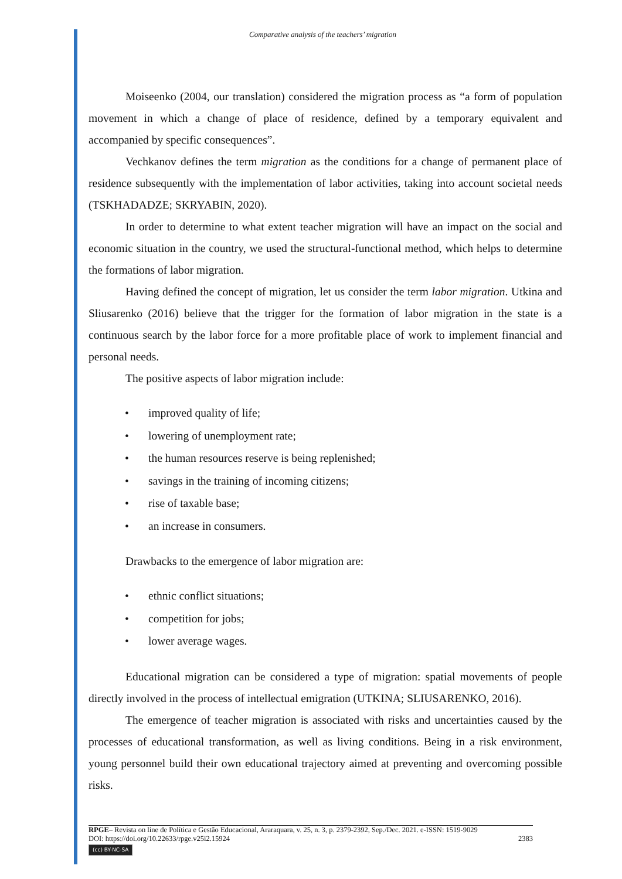Comparative analysis of the teachers’ migration
Moiseenko (2004, our translation) considered the migration process as “a form of population movement in which a change of place of residence, defined by a temporary equivalent and accompanied by specific consequences”.
Vechkanov defines the term migration as the conditions for a change of permanent place of residence subsequently with the implementation of labor activities, taking into account societal needs (TSKHADADZE; SKRYABIN, 2020).
In order to determine to what extent teacher migration will have an impact on the social and economic situation in the country, we used the structural-functional method, which helps to determine the formations of labor migration.
Having defined the concept of migration, let us consider the term labor migration. Utkina and Sliusarenko (2016) believe that the trigger for the formation of labor migration in the state is a continuous search by the labor force for a more profitable place of work to implement financial and personal needs.
The positive aspects of labor migration include:
• improved quality of life;
• lowering of unemployment rate;
• the human resources reserve is being replenished;
• savings in the training of incoming citizens;
• rise of taxable base;
• an increase in consumers.
Drawbacks to the emergence of labor migration are:
• ethnic conflict situations;
• competition for jobs;
• lower average wages.
Educational migration can be considered a type of migration: spatial movements of people directly involved in the process of intellectual emigration (UTKINA; SLIUSARENKO, 2016).
The emergence of teacher migration is associated with risks and uncertainties caused by the processes of educational transformation, as well as living conditions. Being in a risk environment, young personnel build their own educational trajectory aimed at preventing and overcoming possible risks.
RPGE– Revista on line de Política e Gestão Educacional, Araraquara, v. 25, n. 3, p. 2379-2392, Sep./Dec. 2021. e-ISSN: 1519-9029
DOI: https://doi.org/10.22633/rpge.v25i2.15924 2383
(cc) BY-NC-SA